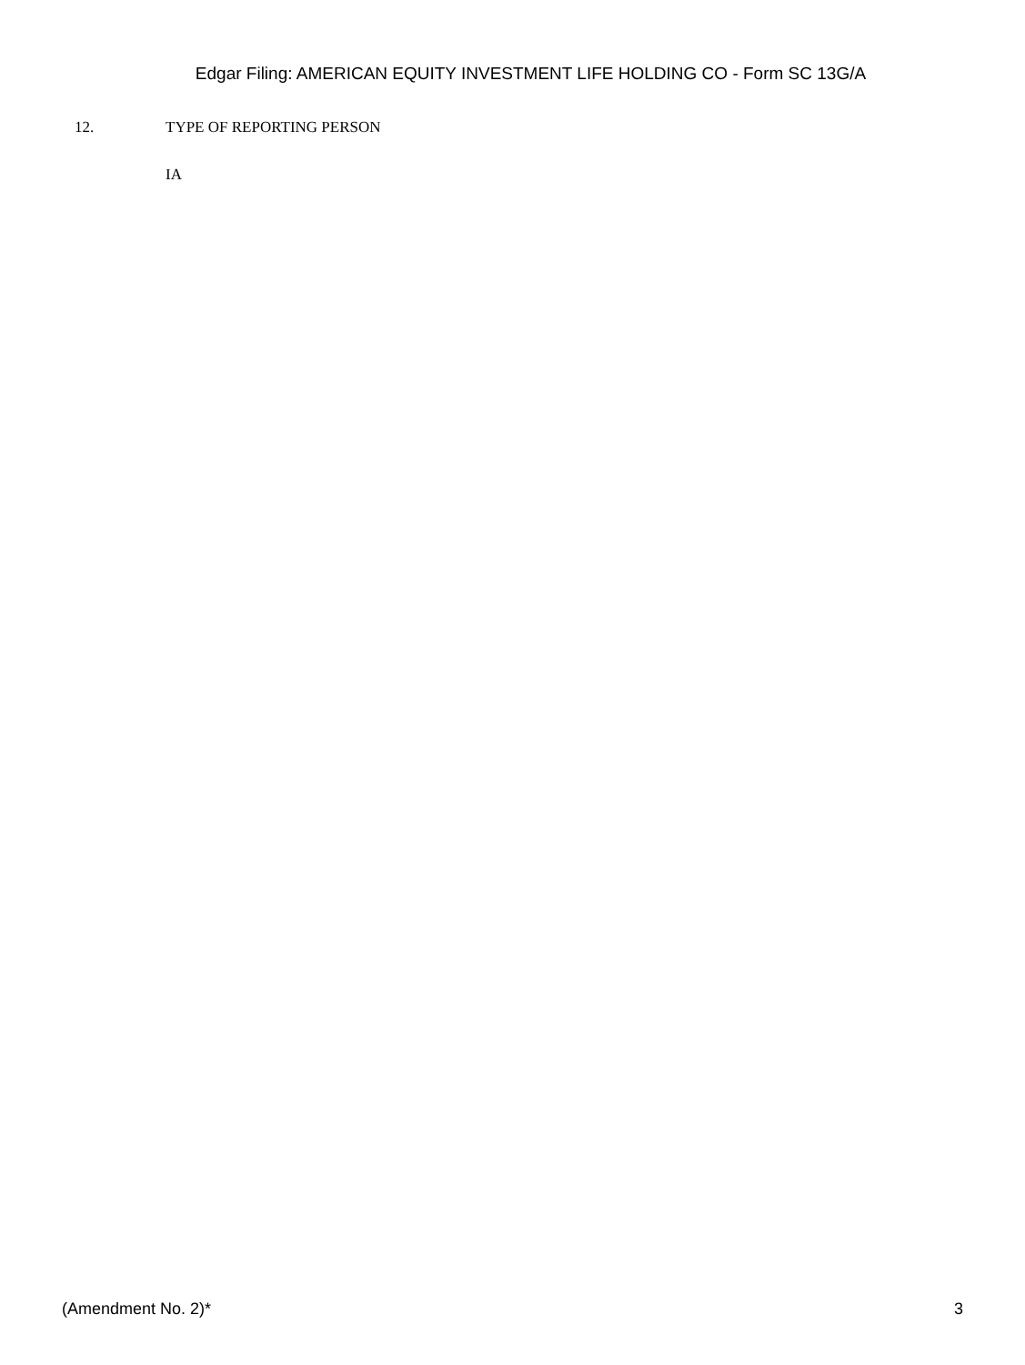Edgar Filing: AMERICAN EQUITY INVESTMENT LIFE HOLDING CO - Form SC 13G/A
12. TYPE OF REPORTING PERSON
IA
(Amendment No. 2)* 3